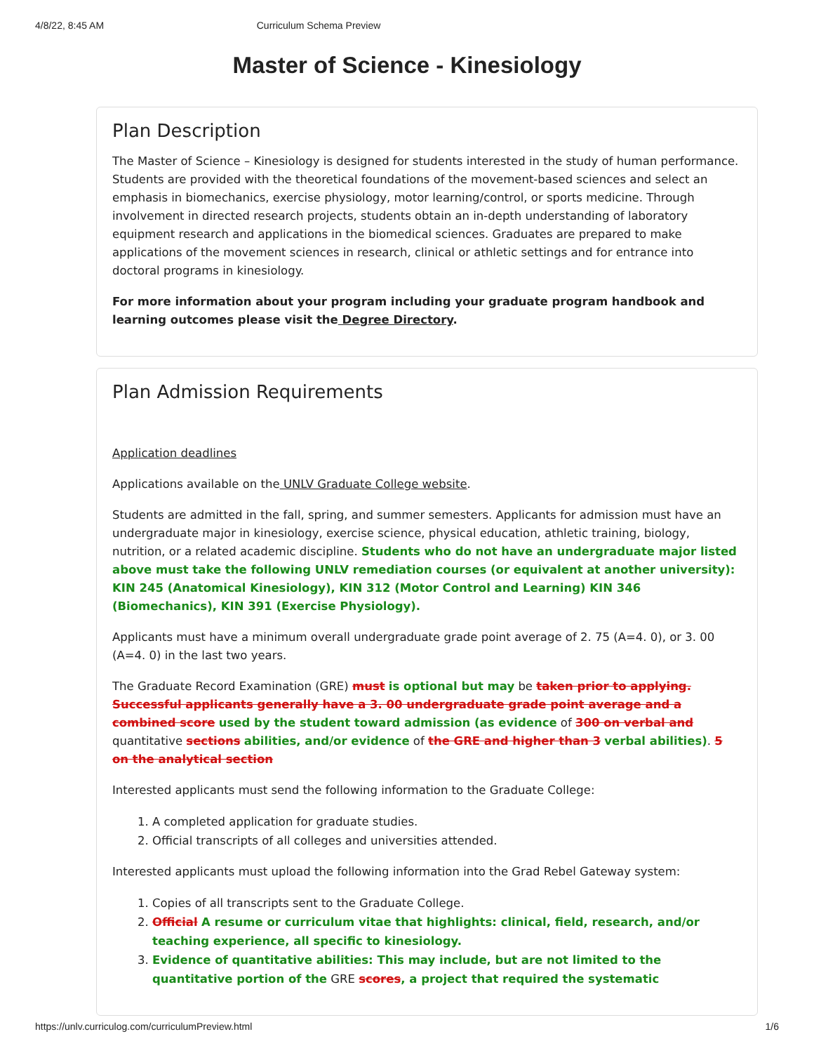4/8/22, 8:45 AM Curriculum Schema Preview
Master of Science - Kinesiology
Plan Description
The Master of Science – Kinesiology is designed for students interested in the study of human performance. Students are provided with the theoretical foundations of the movement-based sciences and select an emphasis in biomechanics, exercise physiology, motor learning/control, or sports medicine. Through involvement in directed research projects, students obtain an in-depth understanding of laboratory equipment research and applications in the biomedical sciences. Graduates are prepared to make applications of the movement sciences in research, clinical or athletic settings and for entrance into doctoral programs in kinesiology.
For more information about your program including your graduate program handbook and learning outcomes please visit the Degree Directory.
Plan Admission Requirements
Application deadlines
Applications available on the UNLV Graduate College website.
Students are admitted in the fall, spring, and summer semesters. Applicants for admission must have an undergraduate major in kinesiology, exercise science, physical education, athletic training, biology, nutrition, or a related academic discipline. Students who do not have an undergraduate major listed above must take the following UNLV remediation courses (or equivalent at another university): KIN 245 (Anatomical Kinesiology), KIN 312 (Motor Control and Learning) KIN 346 (Biomechanics), KIN 391 (Exercise Physiology).
Applicants must have a minimum overall undergraduate grade point average of 2. 75 (A=4. 0), or 3. 00 (A=4. 0) in the last two years.
The Graduate Record Examination (GRE) must is optional but may be taken prior to applying. Successful applicants generally have a 3. 00 undergraduate grade point average and a combined score used by the student toward admission (as evidence of 300 on verbal and quantitative sections abilities, and/or evidence of the GRE and higher than 3 verbal abilities). 5 on the analytical section
Interested applicants must send the following information to the Graduate College:
1. A completed application for graduate studies.
2. Official transcripts of all colleges and universities attended.
Interested applicants must upload the following information into the Grad Rebel Gateway system:
1. Copies of all transcripts sent to the Graduate College.
2. Official A resume or curriculum vitae that highlights: clinical, field, research, and/or teaching experience, all specific to kinesiology.
3. Evidence of quantitative abilities: This may include, but are not limited to the quantitative portion of the GRE scores, a project that required the systematic
https://unlv.curriculog.com/curriculumPreview.html 1/6